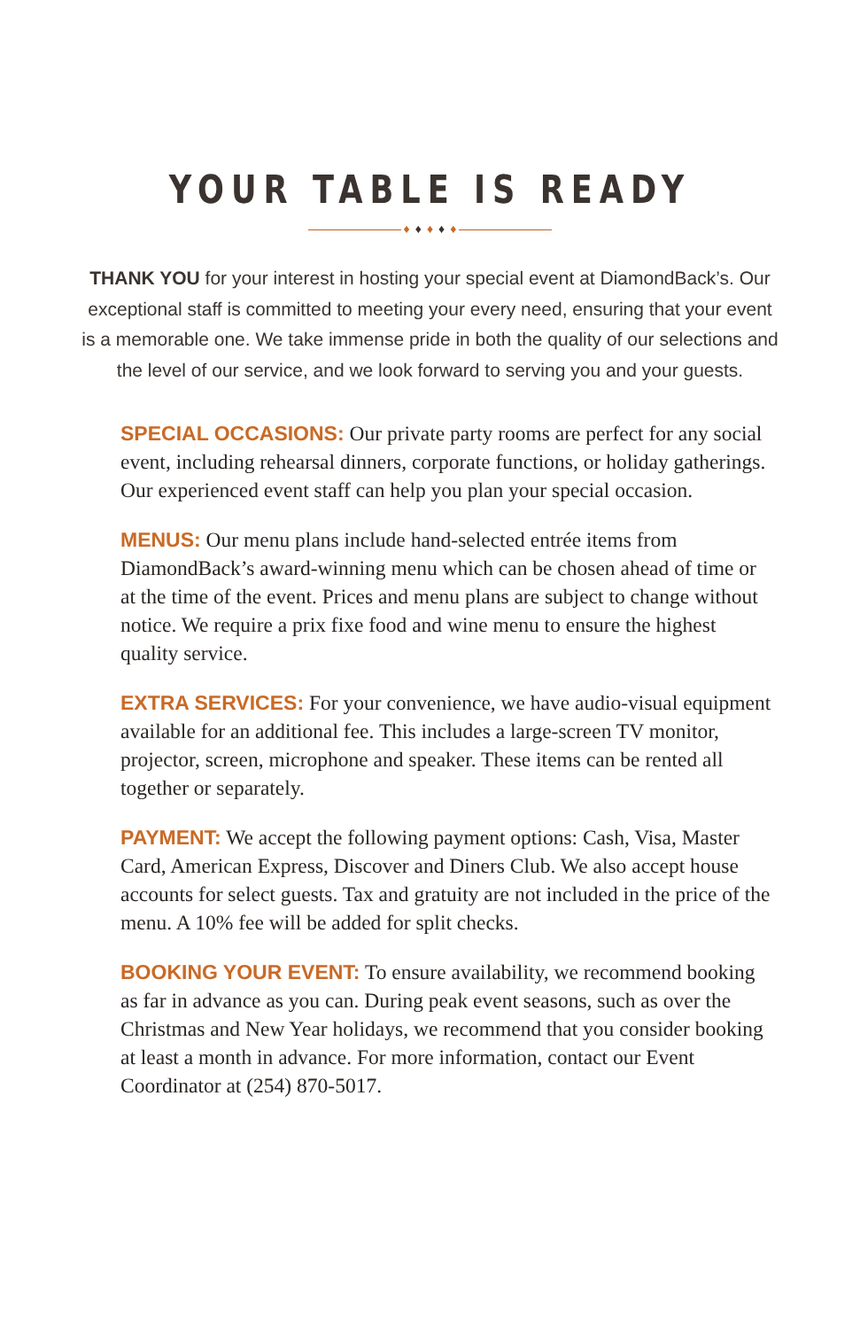YOUR TABLE IS READY
♦ ♦ ♦ ♦ ♦
THANK YOU for your interest in hosting your special event at DiamondBack’s. Our exceptional staff is committed to meeting your every need, ensuring that your event is a memorable one. We take immense pride in both the quality of our selections and the level of our service, and we look forward to serving you and your guests.
SPECIAL OCCASIONS: Our private party rooms are perfect for any social event, including rehearsal dinners, corporate functions, or holiday gatherings. Our experienced event staff can help you plan your special occasion.
MENUS: Our menu plans include hand-selected entrée items from DiamondBack’s award-winning menu which can be chosen ahead of time or at the time of the event. Prices and menu plans are subject to change without notice. We require a prix fixe food and wine menu to ensure the highest quality service.
EXTRA SERVICES: For your convenience, we have audio-visual equipment available for an additional fee. This includes a large-screen TV monitor, projector, screen, microphone and speaker. These items can be rented all together or separately.
PAYMENT: We accept the following payment options: Cash, Visa, Master Card, American Express, Discover and Diners Club. We also accept house accounts for select guests. Tax and gratuity are not included in the price of the menu. A 10% fee will be added for split checks.
BOOKING YOUR EVENT: To ensure availability, we recommend booking as far in advance as you can. During peak event seasons, such as over the Christmas and New Year holidays, we recommend that you consider booking at least a month in advance. For more information, contact our Event Coordinator at (254) 870-5017.